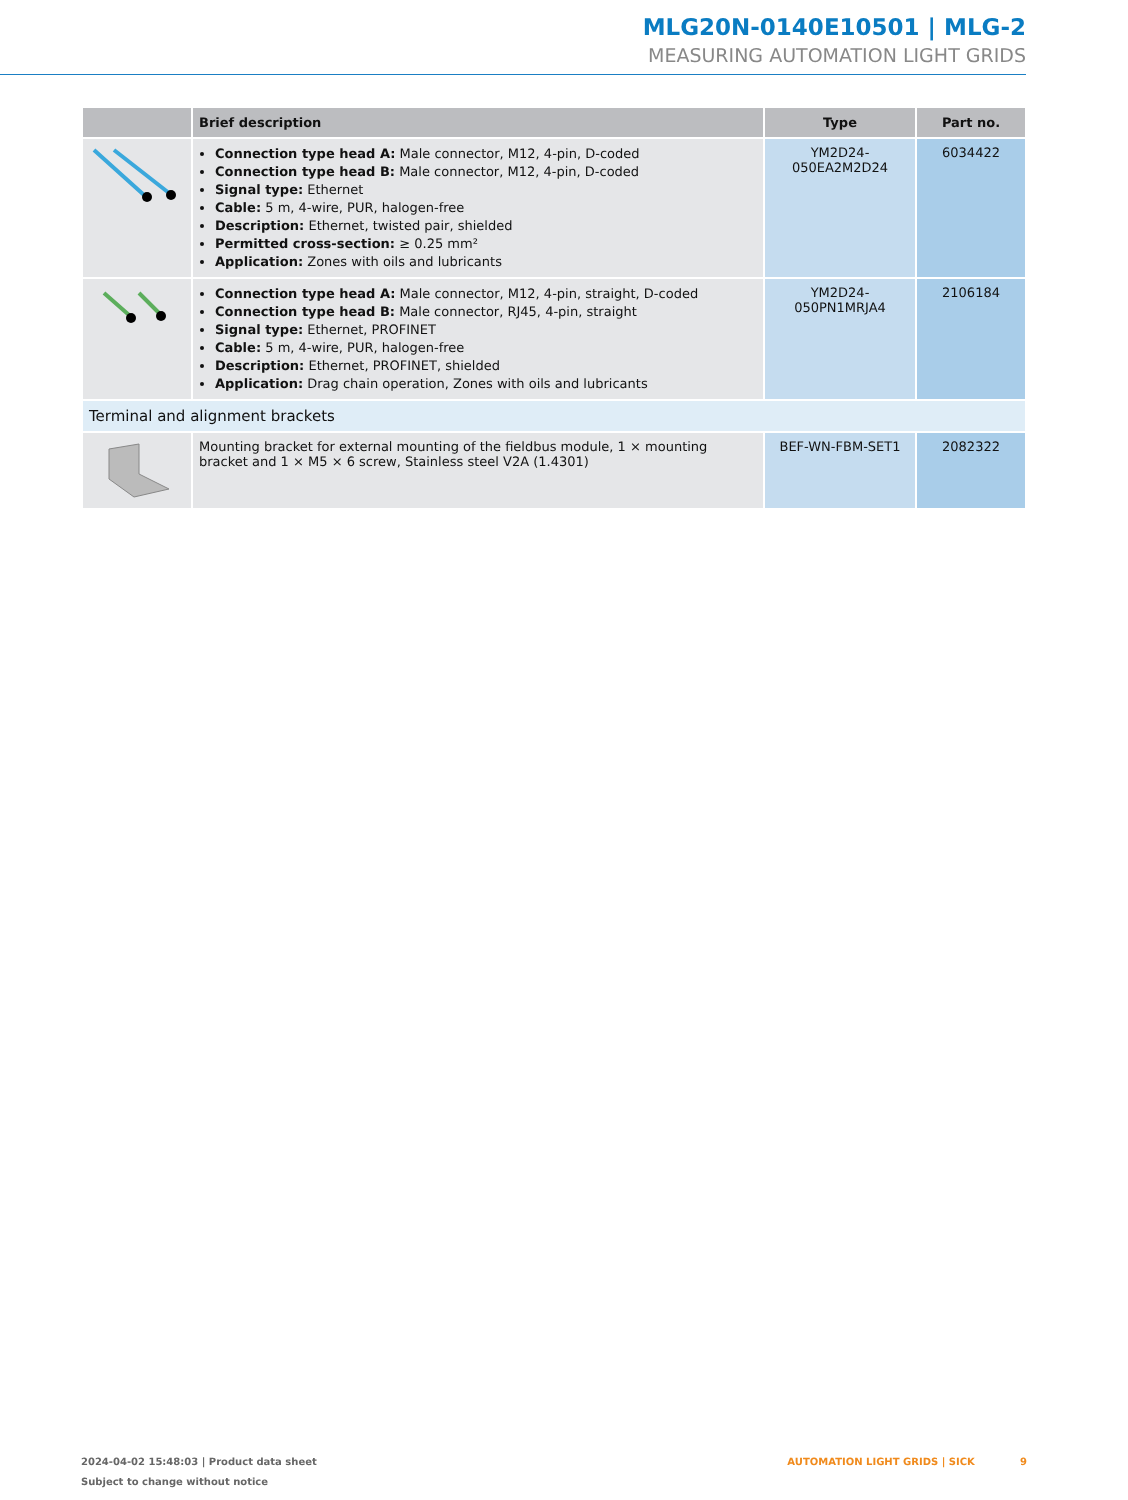MLG20N-0140E10501 | MLG-2
MEASURING AUTOMATION LIGHT GRIDS
| | Brief description | Type | Part no. |
| --- | --- | --- | --- |
| | Connection type head A: Male connector, M12, 4-pin, D-coded Connection type head B: Male connector, M12, 4-pin, D-coded Signal type: Ethernet Cable: 5 m, 4-wire, PUR, halogen-free Description: Ethernet, twisted pair, shielded Permitted cross-section: ≥ 0.25 mm² Application: Zones with oils and lubricants | YM2D24- 050EA2M2D24 | 6034422 |
| | Connection type head A: Male connector, M12, 4-pin, straight, D-coded Connection type head B: Male connector, RJ45, 4-pin, straight Signal type: Ethernet, PROFINET Cable: 5 m, 4-wire, PUR, halogen-free Description: Ethernet, PROFINET, shielded Application: Drag chain operation, Zones with oils and lubricants | YM2D24- 050PN1MRJA4 | 2106184 |
| Terminal and alignment brackets | | | |
| | Mounting bracket for external mounting of the fieldbus module, 1 × mounting bracket and 1 × M5 × 6 screw, Stainless steel V2A (1.4301) | BEF-WN-FBM-SET1 | 2082322 |
2024-04-02 15:48:03 | Product data sheet
Subject to change without notice
AUTOMATION LIGHT GRIDS | SICK 9